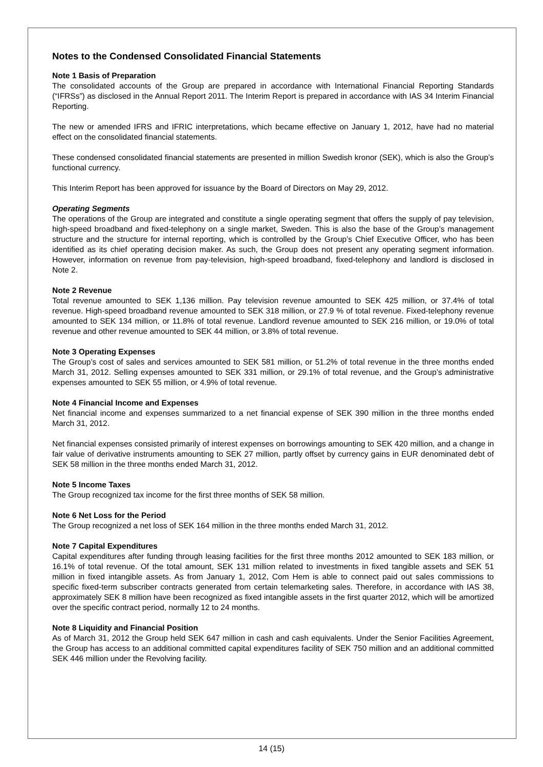Notes to the Condensed Consolidated Financial Statements
Note 1 Basis of Preparation
The consolidated accounts of the Group are prepared in accordance with International Financial Reporting Standards (“IFRSs”) as disclosed in the Annual Report 2011. The Interim Report is prepared in accordance with IAS 34 Interim Financial Reporting.
The new or amended IFRS and IFRIC interpretations, which became effective on January 1, 2012, have had no material effect on the consolidated financial statements.
These condensed consolidated financial statements are presented in million Swedish kronor (SEK), which is also the Group’s functional currency.
This Interim Report has been approved for issuance by the Board of Directors on May 29, 2012.
Operating Segments
The operations of the Group are integrated and constitute a single operating segment that offers the supply of pay television, high-speed broadband and fixed-telephony on a single market, Sweden. This is also the base of the Group’s management structure and the structure for internal reporting, which is controlled by the Group’s Chief Executive Officer, who has been identified as its chief operating decision maker. As such, the Group does not present any operating segment information. However, information on revenue from pay-television, high-speed broadband, fixed-telephony and landlord is disclosed in Note 2.
Note 2 Revenue
Total revenue amounted to SEK 1,136 million. Pay television revenue amounted to SEK 425 million, or 37.4% of total revenue. High-speed broadband revenue amounted to SEK 318 million, or 27.9 % of total revenue. Fixed-telephony revenue amounted to SEK 134 million, or 11.8% of total revenue. Landlord revenue amounted to SEK 216 million, or 19.0% of total revenue and other revenue amounted to SEK 44 million, or 3.8% of total revenue.
Note 3 Operating Expenses
The Group’s cost of sales and services amounted to SEK 581 million, or 51.2% of total revenue in the three months ended March 31, 2012. Selling expenses amounted to SEK 331 million, or 29.1% of total revenue, and the Group’s administrative expenses amounted to SEK 55 million, or 4.9% of total revenue.
Note 4 Financial Income and Expenses
Net financial income and expenses summarized to a net financial expense of SEK 390 million in the three months ended March 31, 2012.
Net financial expenses consisted primarily of interest expenses on borrowings amounting to SEK 420 million, and a change in fair value of derivative instruments amounting to SEK 27 million, partly offset by currency gains in EUR denominated debt of SEK 58 million in the three months ended March 31, 2012.
Note 5 Income Taxes
The Group recognized tax income for the first three months of SEK 58 million.
Note 6 Net Loss for the Period
The Group recognized a net loss of SEK 164 million in the three months ended March 31, 2012.
Note 7 Capital Expenditures
Capital expenditures after funding through leasing facilities for the first three months 2012 amounted to SEK 183 million, or 16.1% of total revenue. Of the total amount, SEK 131 million related to investments in fixed tangible assets and SEK 51 million in fixed intangible assets. As from January 1, 2012, Com Hem is able to connect paid out sales commissions to specific fixed-term subscriber contracts generated from certain telemarketing sales. Therefore, in accordance with IAS 38, approximately SEK 8 million have been recognized as fixed intangible assets in the first quarter 2012, which will be amortized over the specific contract period, normally 12 to 24 months.
Note 8 Liquidity and Financial Position
As of March 31, 2012 the Group held SEK 647 million in cash and cash equivalents. Under the Senior Facilities Agreement, the Group has access to an additional committed capital expenditures facility of SEK 750 million and an additional committed SEK 446 million under the Revolving facility.
14 (15)